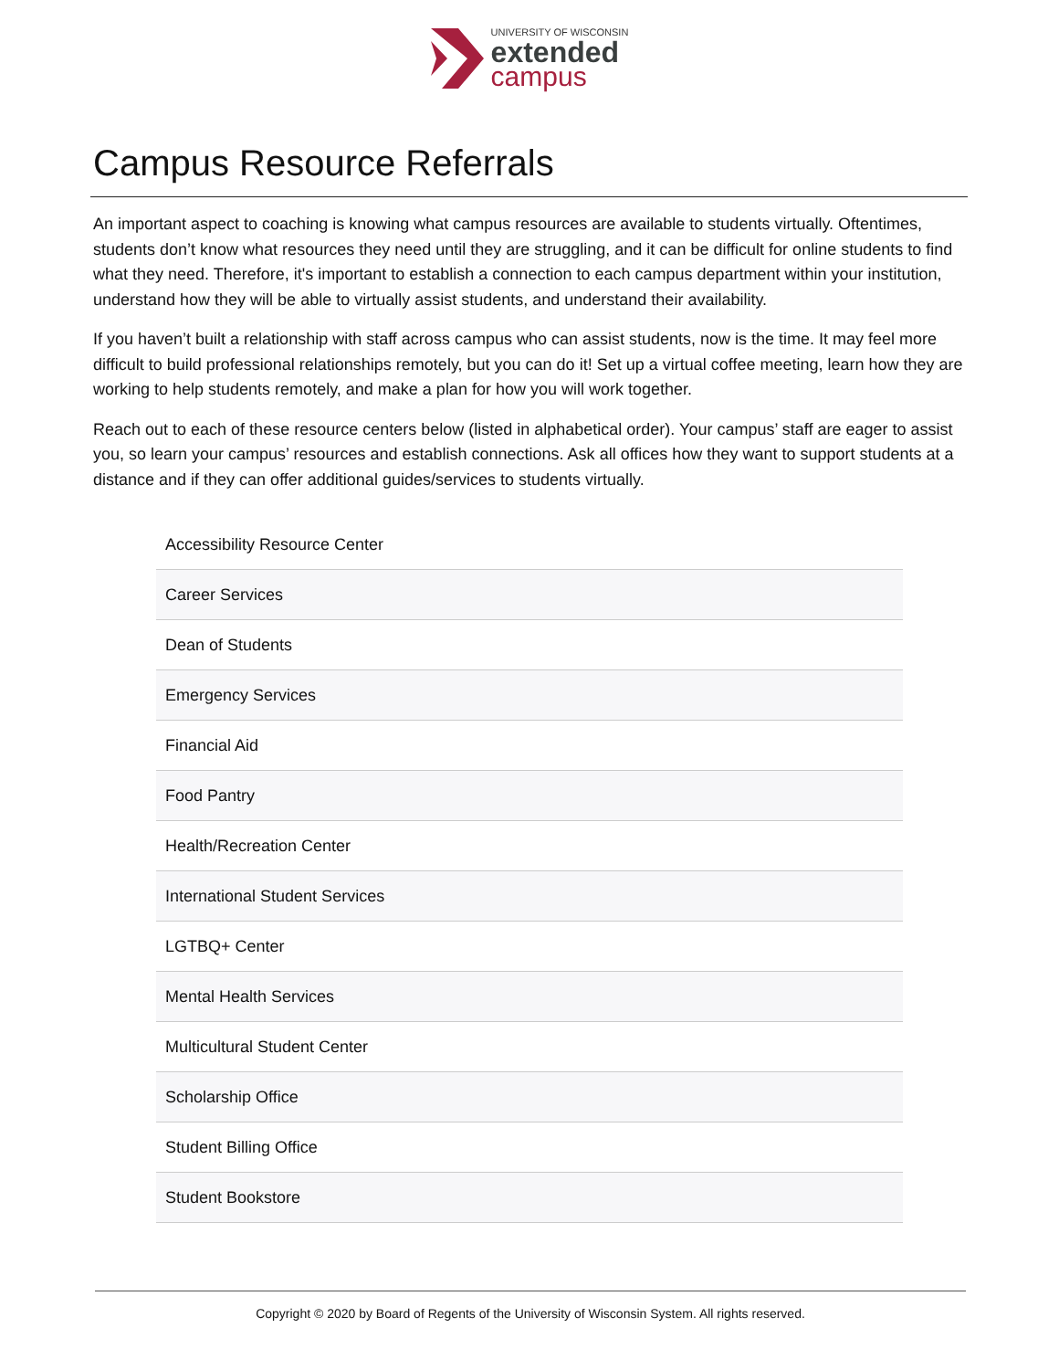UNIVERSITY OF WISCONSIN
extended
campus
Campus Resource Referrals
An important aspect to coaching is knowing what campus resources are available to students virtually. Oftentimes, students don’t know what resources they need until they are struggling, and it can be difficult for online students to find what they need. Therefore, it's important to establish a connection to each campus department within your institution, understand how they will be able to virtually assist students, and understand their availability.
If you haven’t built a relationship with staff across campus who can assist students, now is the time. It may feel more difficult to build professional relationships remotely, but you can do it! Set up a virtual coffee meeting, learn how they are working to help students remotely, and make a plan for how you will work together.
Reach out to each of these resource centers below (listed in alphabetical order). Your campus’ staff are eager to assist you, so learn your campus’ resources and establish connections. Ask all offices how they want to support students at a distance and if they can offer additional guides/services to students virtually.
| Accessibility Resource Center |
| Career Services |
| Dean of Students |
| Emergency Services |
| Financial Aid |
| Food Pantry |
| Health/Recreation Center |
| International Student Services |
| LGTBQ+ Center |
| Mental Health Services |
| Multicultural Student Center |
| Scholarship Office |
| Student Billing Office |
| Student Bookstore |
Copyright © 2020 by Board of Regents of the University of Wisconsin System. All rights reserved.